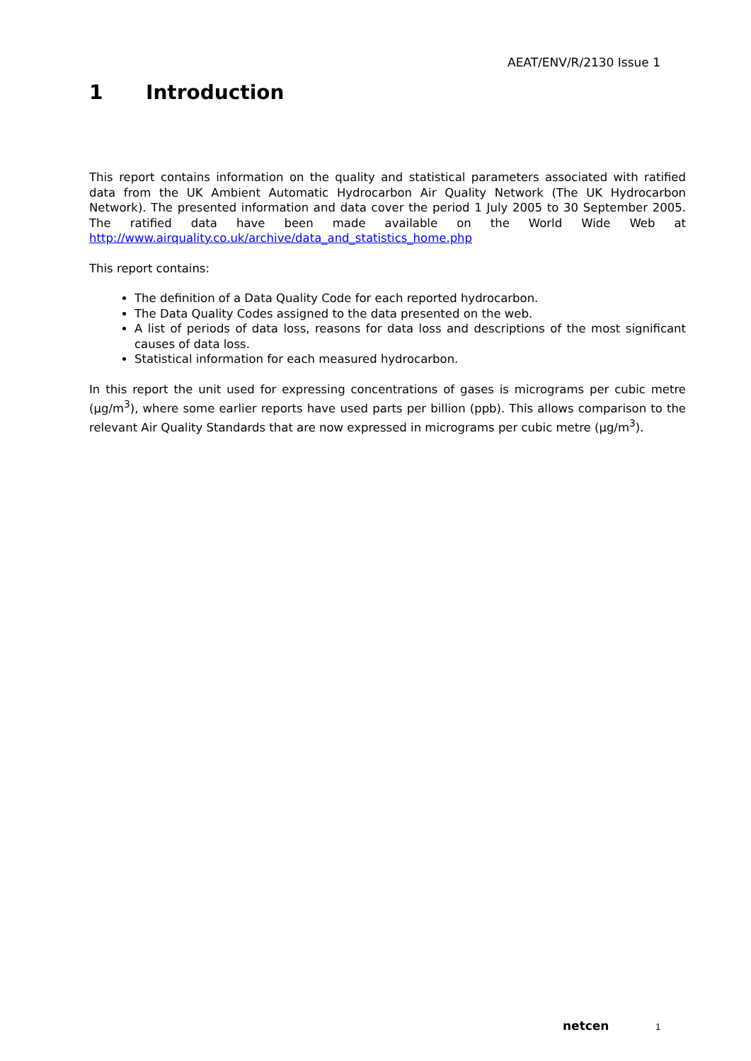AEAT/ENV/R/2130 Issue 1
1 Introduction
This report contains information on the quality and statistical parameters associated with ratified data from the UK Ambient Automatic Hydrocarbon Air Quality Network (The UK Hydrocarbon Network). The presented information and data cover the period 1 July 2005 to 30 September 2005. The ratified data have been made available on the World Wide Web at http://www.airquality.co.uk/archive/data_and_statistics_home.php
This report contains:
The definition of a Data Quality Code for each reported hydrocarbon.
The Data Quality Codes assigned to the data presented on the web.
A list of periods of data loss, reasons for data loss and descriptions of the most significant causes of data loss.
Statistical information for each measured hydrocarbon.
In this report the unit used for expressing concentrations of gases is micrograms per cubic metre (µg/m<sup>3</sup>), where some earlier reports have used parts per billion (ppb). This allows comparison to the relevant Air Quality Standards that are now expressed in micrograms per cubic metre (µg/m<sup>3</sup>).
netcen 1